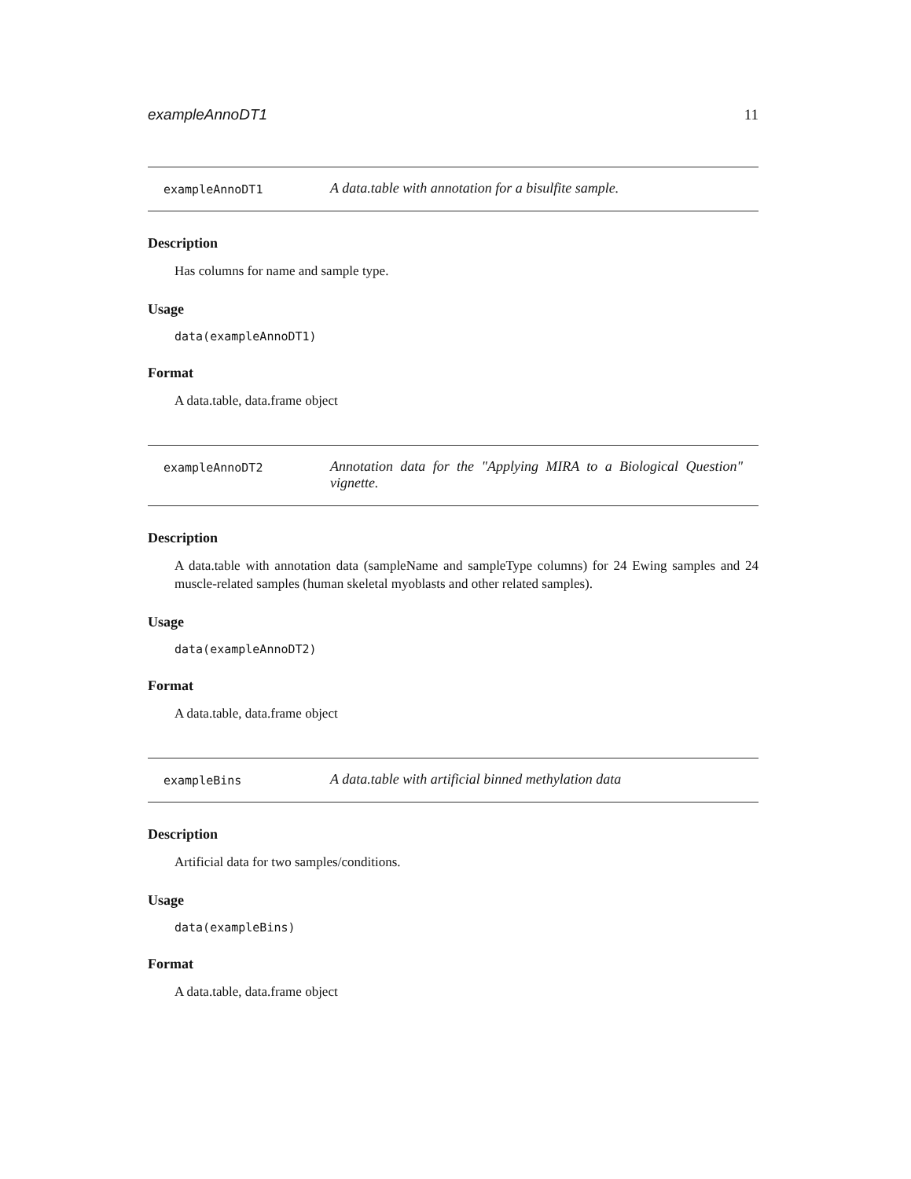exampleAnnoDT1 11
exampleAnnoDT1
A data.table with annotation for a bisulfite sample.
Description
Has columns for name and sample type.
Usage
data(exampleAnnoDT1)
Format
A data.table, data.frame object
exampleAnnoDT2
Annotation data for the "Applying MIRA to a Biological Question" vignette.
Description
A data.table with annotation data (sampleName and sampleType columns) for 24 Ewing samples and 24 muscle-related samples (human skeletal myoblasts and other related samples).
Usage
data(exampleAnnoDT2)
Format
A data.table, data.frame object
exampleBins
A data.table with artificial binned methylation data
Description
Artificial data for two samples/conditions.
Usage
data(exampleBins)
Format
A data.table, data.frame object